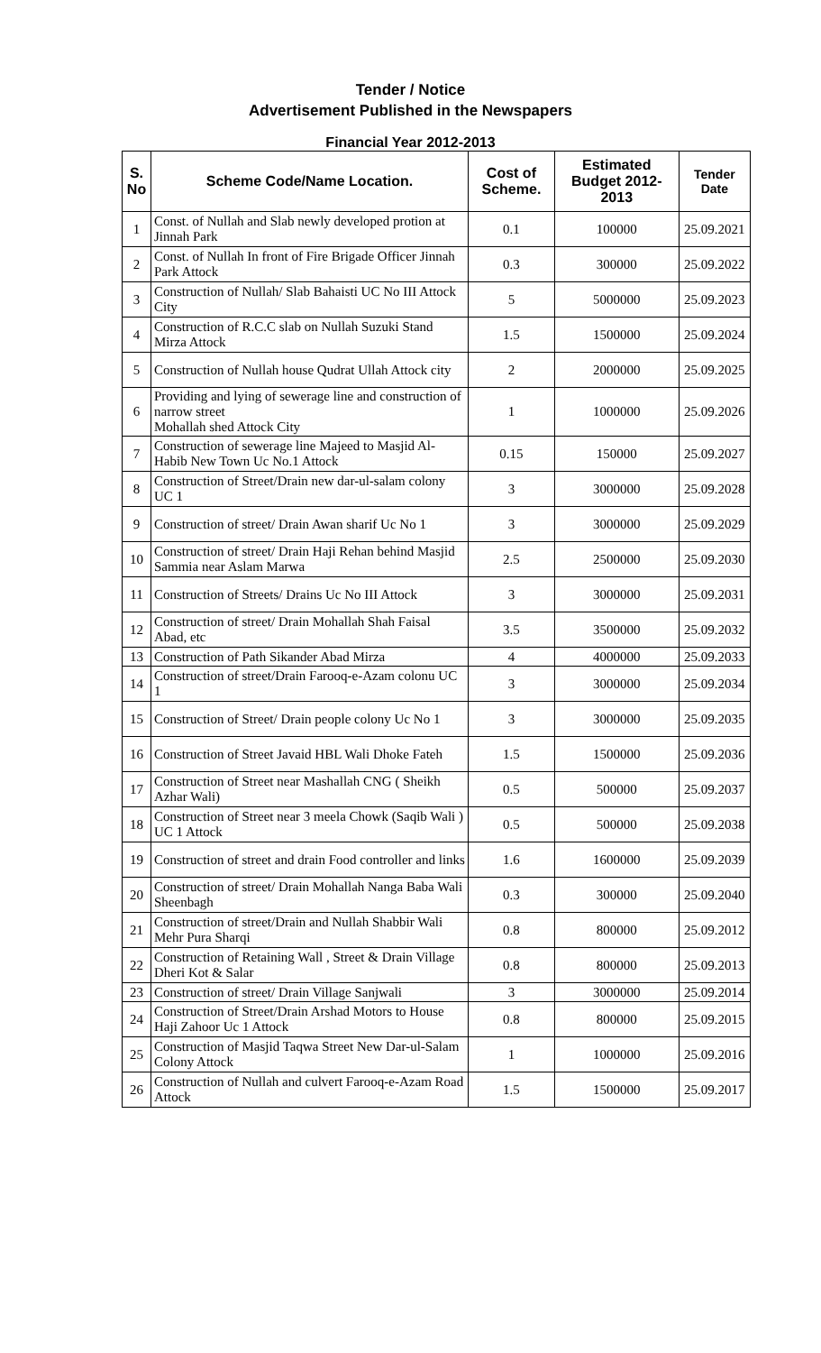Tender / Notice
Advertisement Published in the Newspapers
Financial Year 2012-2013
| S. No | Scheme Code/Name Location. | Cost of Scheme. | Estimated Budget 2012-2013 | Tender Date |
| --- | --- | --- | --- | --- |
| 1 | Const. of Nullah and Slab newly developed protion at Jinnah Park | 0.1 | 100000 | 25.09.2021 |
| 2 | Const. of Nullah In front of Fire Brigade Officer Jinnah Park Attock | 0.3 | 300000 | 25.09.2022 |
| 3 | Construction of Nullah/ Slab Bahaisti UC No III Attock City | 5 | 5000000 | 25.09.2023 |
| 4 | Construction of R.C.C slab on Nullah Suzuki Stand Mirza Attock | 1.5 | 1500000 | 25.09.2024 |
| 5 | Construction of Nullah house Qudrat Ullah Attock city | 2 | 2000000 | 25.09.2025 |
| 6 | Providing and lying of sewerage line and construction of narrow street Mohallah shed Attock City | 1 | 1000000 | 25.09.2026 |
| 7 | Construction of sewerage line Majeed to Masjid Al-Habib New Town Uc No.1 Attock | 0.15 | 150000 | 25.09.2027 |
| 8 | Construction of Street/Drain new dar-ul-salam colony UC 1 | 3 | 3000000 | 25.09.2028 |
| 9 | Construction of street/ Drain Awan sharif Uc No 1 | 3 | 3000000 | 25.09.2029 |
| 10 | Construction of street/ Drain Haji Rehan behind Masjid Sammia near Aslam Marwa | 2.5 | 2500000 | 25.09.2030 |
| 11 | Construction of Streets/ Drains Uc No III Attock | 3 | 3000000 | 25.09.2031 |
| 12 | Construction of street/ Drain Mohallah Shah Faisal Abad, etc | 3.5 | 3500000 | 25.09.2032 |
| 13 | Construction of Path Sikander Abad Mirza | 4 | 4000000 | 25.09.2033 |
| 14 | Construction of street/Drain Farooq-e-Azam colonu UC 1 | 3 | 3000000 | 25.09.2034 |
| 15 | Construction of Street/ Drain people colony Uc No 1 | 3 | 3000000 | 25.09.2035 |
| 16 | Construction of Street Javaid HBL Wali Dhoke Fateh | 1.5 | 1500000 | 25.09.2036 |
| 17 | Construction of Street near Mashallah CNG ( Sheikh Azhar Wali) | 0.5 | 500000 | 25.09.2037 |
| 18 | Construction of Street near 3 meela Chowk (Saqib Wali ) UC 1 Attock | 0.5 | 500000 | 25.09.2038 |
| 19 | Construction of street and drain Food controller and links | 1.6 | 1600000 | 25.09.2039 |
| 20 | Construction of street/ Drain Mohallah Nanga Baba Wali Sheenbagh | 0.3 | 300000 | 25.09.2040 |
| 21 | Construction of street/Drain and Nullah Shabbir Wali Mehr Pura Sharqi | 0.8 | 800000 | 25.09.2012 |
| 22 | Construction of Retaining Wall , Street & Drain Village Dheri Kot & Salar | 0.8 | 800000 | 25.09.2013 |
| 23 | Construction of street/ Drain Village Sanjwali | 3 | 3000000 | 25.09.2014 |
| 24 | Construction of Street/Drain Arshad Motors to House Haji Zahoor Uc 1 Attock | 0.8 | 800000 | 25.09.2015 |
| 25 | Construction of Masjid Taqwa Street New Dar-ul-Salam Colony Attock | 1 | 1000000 | 25.09.2016 |
| 26 | Construction of Nullah and culvert Farooq-e-Azam Road Attock | 1.5 | 1500000 | 25.09.2017 |